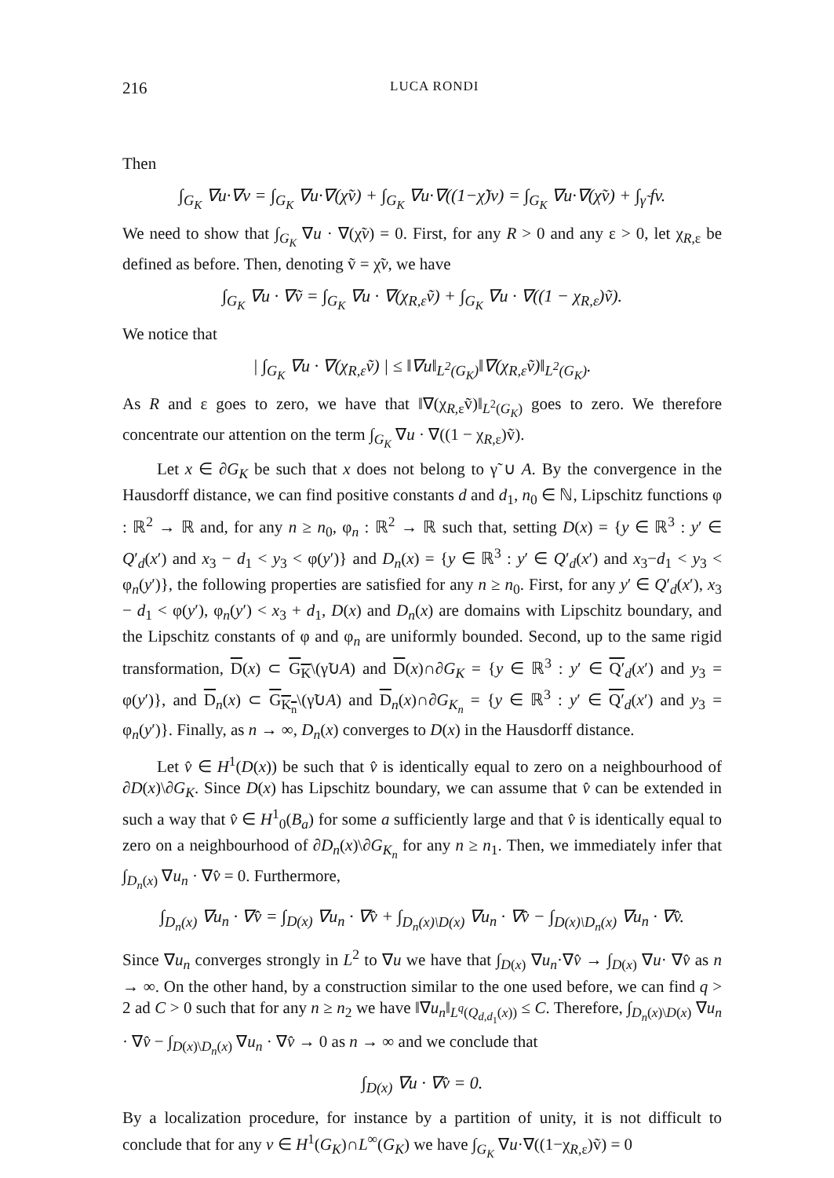216 LUCA RONDI
Then
∫<sub>G<sub>K</sub></sub> ∇u·∇v = ∫<sub>G<sub>K</sub></sub> ∇u·∇(χ̃v) + ∫<sub>G<sub>K</sub></sub> ∇u·∇((1−χ̃)v) = ∫<sub>G<sub>K</sub></sub> ∇u·∇(χ̃v) + ∫<sub>γ̃</sub> fv.
We need to show that ∫<sub>G<sub>K</sub></sub> ∇u · ∇(χ̃v) = 0. First, for any R > 0 and any ε > 0, let χ<sub>R,ε</sub> be defined as before. Then, denoting ṽ = χ̃v, we have
∫<sub>G<sub>K</sub></sub> ∇u · ∇ṽ = ∫<sub>G<sub>K</sub></sub> ∇u · ∇(χ<sub>R,ε</sub>ṽ) + ∫<sub>G<sub>K</sub></sub> ∇u · ∇((1 − χ<sub>R,ε</sub>)ṽ).
We notice that
| ∫<sub>G<sub>K</sub></sub> ∇u · ∇(χ<sub>R,ε</sub>ṽ) | ≤ ‖∇u‖<sub>L<sup>2</sup>(G<sub>K</sub>)</sub>‖∇(χ<sub>R,ε</sub>ṽ)‖<sub>L<sup>2</sup>(G<sub>K</sub>)</sub>.
As R and ε goes to zero, we have that ‖∇(χ<sub>R,ε</sub>ṽ)‖<sub>L<sup>2</sup>(G<sub>K</sub>)</sub> goes to zero. We therefore concentrate our attention on the term ∫<sub>G<sub>K</sub></sub> ∇u · ∇((1 − χ<sub>R,ε</sub>)ṽ).
Let x ∈ ∂G<sub>K</sub> be such that x does not belong to γ̃ ∪ A. By the convergence in the Hausdorff distance, we can find positive constants d and d<sub>1</sub>, n<sub>0</sub> ∈ ℕ, Lipschitz functions φ : ℝ<sup>2</sup> → ℝ and, for any n ≥ n<sub>0</sub>, φ<sub>n</sub> : ℝ<sup>2</sup> → ℝ such that, setting D(x) = {y ∈ ℝ<sup>3</sup> : y′ ∈ Q′<sub>d</sub>(x′) and x<sub>3</sub> − d<sub>1</sub> < y<sub>3</sub> < φ(y′)} and D<sub>n</sub>(x) = {y ∈ ℝ<sup>3</sup> : y′ ∈ Q′<sub>d</sub>(x′) and x<sub>3</sub>−d<sub>1</sub> < y<sub>3</sub> < φ<sub>n</sub>(y′)}, the following properties are satisfied for any n ≥ n<sub>0</sub>. First, for any y′ ∈ Q′<sub>d</sub>(x′), x<sub>3</sub> − d<sub>1</sub> < φ(y′), φ<sub>n</sub>(y′) < x<sub>3</sub> + d<sub>1</sub>, D(x) and D<sub>n</sub>(x) are domains with Lipschitz boundary, and the Lipschitz constants of φ and φ<sub>n</sub> are uniformly bounded. Second, up to the same rigid transformation, D(x) ⊂ G<sub>K</sub>\(γ̃∪A) and D(x)∩∂G<sub>K</sub> = {y ∈ ℝ<sup>3</sup> : y′ ∈ Q′<sub>d</sub>(x′) and y<sub>3</sub> = φ(y′)}, and D<sub>n</sub>(x) ⊂ G<sub>K<sub>n</sub></sub>\(γ̃∪A) and D<sub>n</sub>(x)∩∂G<sub>K<sub>n</sub></sub> = {y ∈ ℝ<sup>3</sup> : y′ ∈ Q′<sub>d</sub>(x′) and y<sub>3</sub> = φ<sub>n</sub>(y′)}. Finally, as n → ∞, D<sub>n</sub>(x) converges to D(x) in the Hausdorff distance.
Let v̂ ∈ H<sup>1</sup>(D(x)) be such that v̂ is identically equal to zero on a neighbourhood of ∂D(x)\∂G<sub>K</sub>. Since D(x) has Lipschitz boundary, we can assume that v̂ can be extended in such a way that v̂ ∈ H<sup>1</sup><sub>0</sub>(B<sub>a</sub>) for some a sufficiently large and that v̂ is identically equal to zero on a neighbourhood of ∂D<sub>n</sub>(x)\∂G<sub>K<sub>n</sub></sub> for any n ≥ n<sub>1</sub>. Then, we immediately infer that ∫<sub>D<sub>n</sub>(x)</sub> ∇u<sub>n</sub> · ∇v̂ = 0. Furthermore,
∫<sub>D<sub>n</sub>(x)</sub> ∇u<sub>n</sub> · ∇v̂ = ∫<sub>D(x)</sub> ∇u<sub>n</sub> · ∇v̂ + ∫<sub>D<sub>n</sub>(x)\D(x)</sub> ∇u<sub>n</sub> · ∇v̂ − ∫<sub>D(x)\D<sub>n</sub>(x)</sub> ∇u<sub>n</sub> · ∇v̂.
Since ∇u<sub>n</sub> converges strongly in L<sup>2</sup> to ∇u we have that ∫<sub>D(x)</sub> ∇u<sub>n</sub>·∇v̂ → ∫<sub>D(x)</sub> ∇u· ∇v̂ as n → ∞. On the other hand, by a construction similar to the one used before, we can find q > 2 ad C > 0 such that for any n ≥ n<sub>2</sub> we have ‖∇u<sub>n</sub>‖<sub>L<sup>q</sup>(Q<sub>d,d<sub>1</sub></sub>(x))</sub> ≤ C. Therefore, ∫<sub>D<sub>n</sub>(x)\D(x)</sub> ∇u<sub>n</sub> · ∇v̂ − ∫<sub>D(x)\D<sub>n</sub>(x)</sub> ∇u<sub>n</sub> · ∇v̂ → 0 as n → ∞ and we conclude that
∫<sub>D(x)</sub> ∇u · ∇v̂ = 0.
By a localization procedure, for instance by a partition of unity, it is not difficult to conclude that for any v ∈ H<sup>1</sup>(G<sub>K</sub>)∩L<sup>∞</sup>(G<sub>K</sub>) we have ∫<sub>G<sub>K</sub></sub> ∇u·∇((1−χ<sub>R,ε</sub>)ṽ) = 0